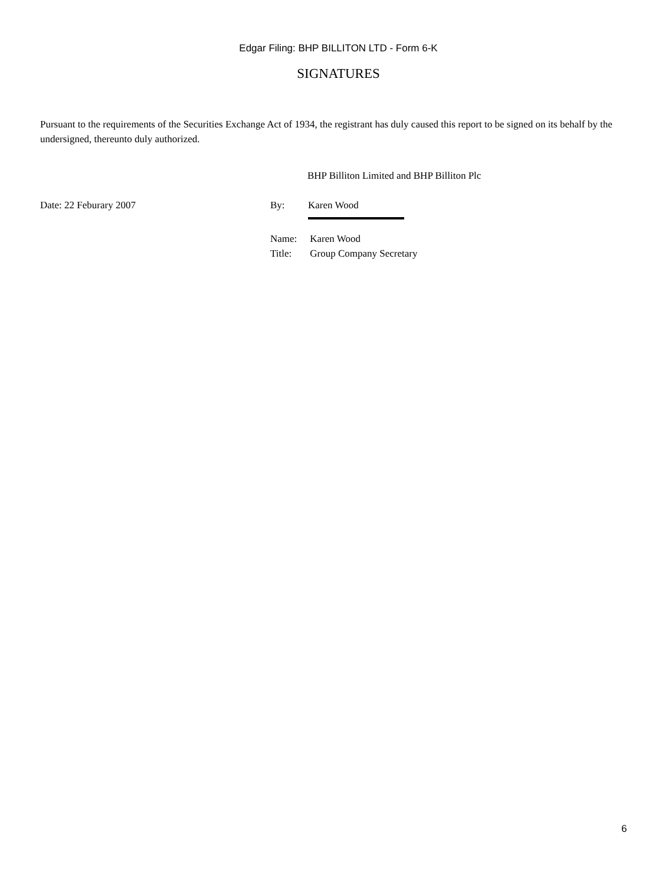Edgar Filing: BHP BILLITON LTD - Form 6-K
SIGNATURES
Pursuant to the requirements of the Securities Exchange Act of 1934, the registrant has duly caused this report to be signed on its behalf by the undersigned, thereunto duly authorized.
BHP Billiton Limited and BHP Billiton Plc
Date: 22 Feburary 2007 By: Karen Wood
Name: Karen Wood
Title: Group Company Secretary
6